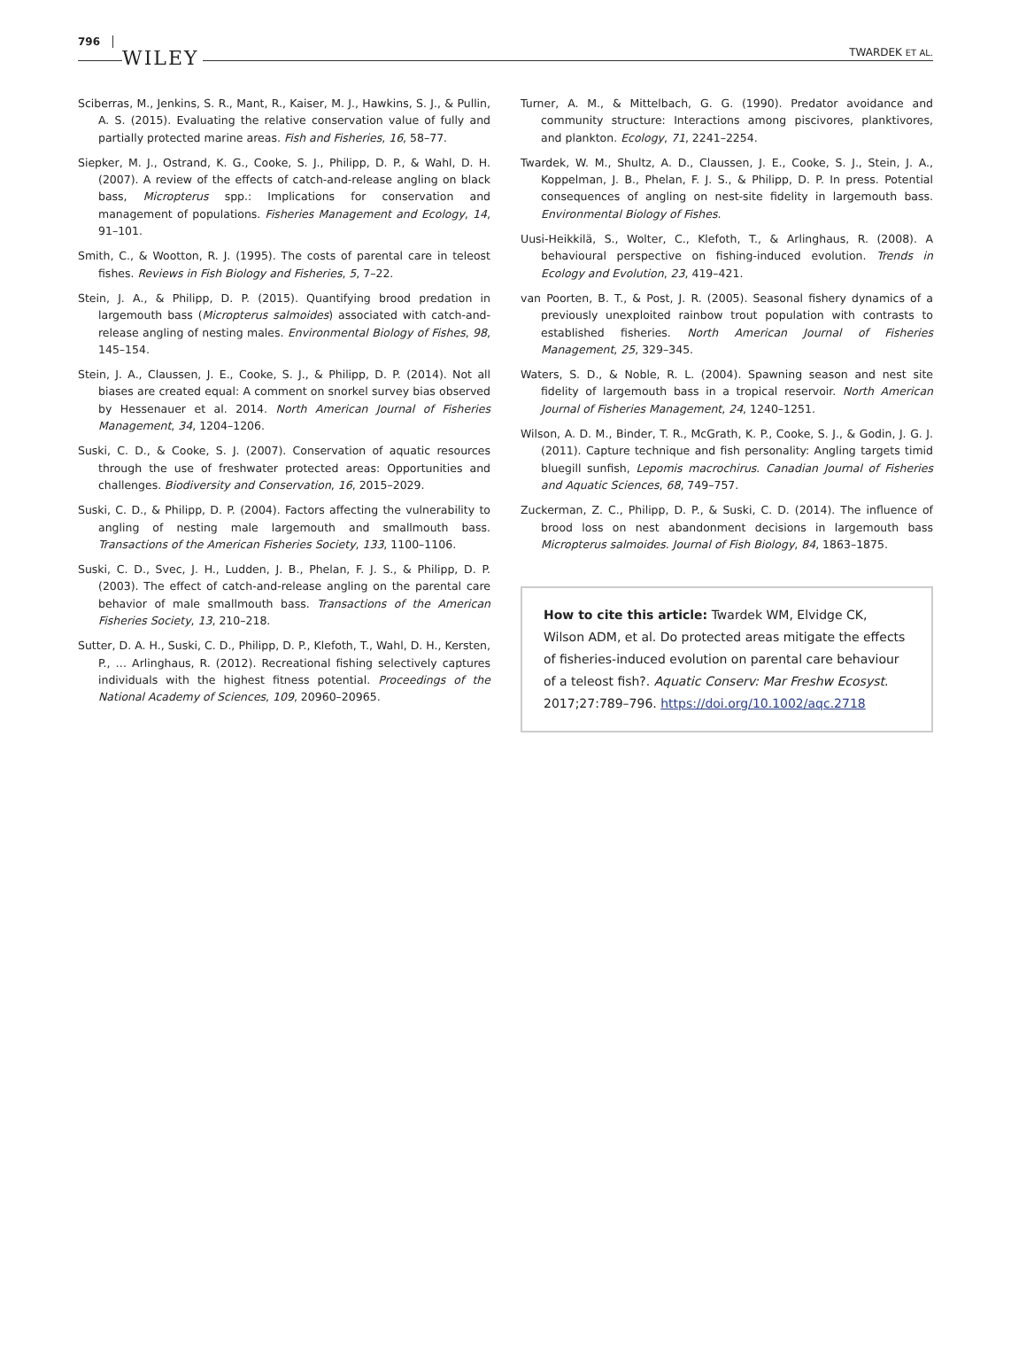796 WILEY TWARDEK ET AL.
Sciberras, M., Jenkins, S. R., Mant, R., Kaiser, M. J., Hawkins, S. J., & Pullin, A. S. (2015). Evaluating the relative conservation value of fully and partially protected marine areas. Fish and Fisheries, 16, 58–77.
Siepker, M. J., Ostrand, K. G., Cooke, S. J., Philipp, D. P., & Wahl, D. H. (2007). A review of the effects of catch-and-release angling on black bass, Micropterus spp.: Implications for conservation and management of populations. Fisheries Management and Ecology, 14, 91–101.
Smith, C., & Wootton, R. J. (1995). The costs of parental care in teleost fishes. Reviews in Fish Biology and Fisheries, 5, 7–22.
Stein, J. A., & Philipp, D. P. (2015). Quantifying brood predation in largemouth bass (Micropterus salmoides) associated with catch-and-release angling of nesting males. Environmental Biology of Fishes, 98, 145–154.
Stein, J. A., Claussen, J. E., Cooke, S. J., & Philipp, D. P. (2014). Not all biases are created equal: A comment on snorkel survey bias observed by Hessenauer et al. 2014. North American Journal of Fisheries Management, 34, 1204–1206.
Suski, C. D., & Cooke, S. J. (2007). Conservation of aquatic resources through the use of freshwater protected areas: Opportunities and challenges. Biodiversity and Conservation, 16, 2015–2029.
Suski, C. D., & Philipp, D. P. (2004). Factors affecting the vulnerability to angling of nesting male largemouth and smallmouth bass. Transactions of the American Fisheries Society, 133, 1100–1106.
Suski, C. D., Svec, J. H., Ludden, J. B., Phelan, F. J. S., & Philipp, D. P. (2003). The effect of catch-and-release angling on the parental care behavior of male smallmouth bass. Transactions of the American Fisheries Society, 13, 210–218.
Sutter, D. A. H., Suski, C. D., Philipp, D. P., Klefoth, T., Wahl, D. H., Kersten, P., … Arlinghaus, R. (2012). Recreational fishing selectively captures individuals with the highest fitness potential. Proceedings of the National Academy of Sciences, 109, 20960–20965.
Turner, A. M., & Mittelbach, G. G. (1990). Predator avoidance and community structure: Interactions among piscivores, planktivores, and plankton. Ecology, 71, 2241–2254.
Twardek, W. M., Shultz, A. D., Claussen, J. E., Cooke, S. J., Stein, J. A., Koppelman, J. B., Phelan, F. J. S., & Philipp, D. P. In press. Potential consequences of angling on nest-site fidelity in largemouth bass. Environmental Biology of Fishes.
Uusi-Heikkilä, S., Wolter, C., Klefoth, T., & Arlinghaus, R. (2008). A behavioural perspective on fishing-induced evolution. Trends in Ecology and Evolution, 23, 419–421.
van Poorten, B. T., & Post, J. R. (2005). Seasonal fishery dynamics of a previously unexploited rainbow trout population with contrasts to established fisheries. North American Journal of Fisheries Management, 25, 329–345.
Waters, S. D., & Noble, R. L. (2004). Spawning season and nest site fidelity of largemouth bass in a tropical reservoir. North American Journal of Fisheries Management, 24, 1240–1251.
Wilson, A. D. M., Binder, T. R., McGrath, K. P., Cooke, S. J., & Godin, J. G. J. (2011). Capture technique and fish personality: Angling targets timid bluegill sunfish, Lepomis macrochirus. Canadian Journal of Fisheries and Aquatic Sciences, 68, 749–757.
Zuckerman, Z. C., Philipp, D. P., & Suski, C. D. (2014). The influence of brood loss on nest abandonment decisions in largemouth bass Micropterus salmoides. Journal of Fish Biology, 84, 1863–1875.
How to cite this article: Twardek WM, Elvidge CK, Wilson ADM, et al. Do protected areas mitigate the effects of fisheries-induced evolution on parental care behaviour of a teleost fish?. Aquatic Conserv: Mar Freshw Ecosyst. 2017;27:789–796. https://doi.org/10.1002/aqc.2718